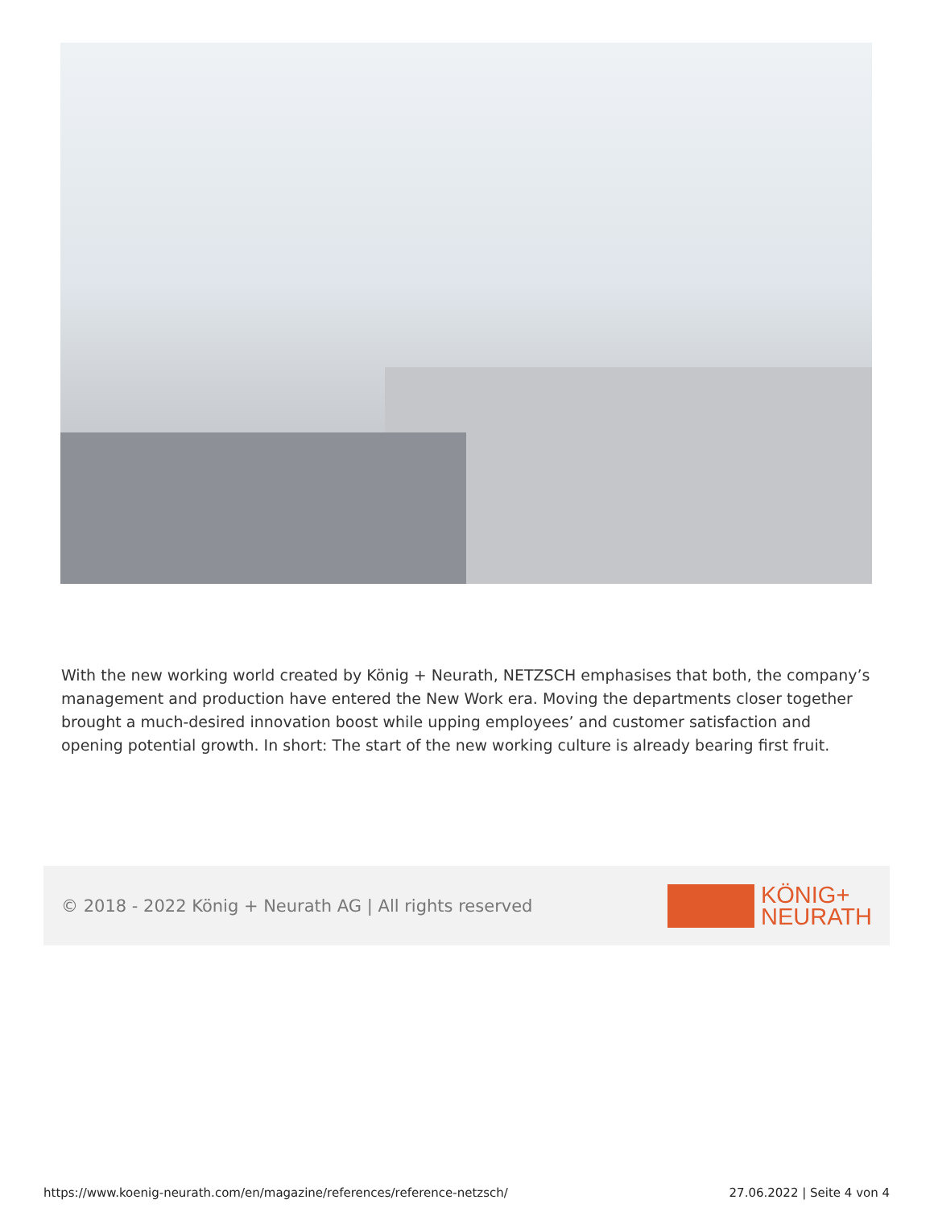With the new working world created by König + Neurath, NETZSCH emphasises that both, the company’s management and production have entered the New Work era. Moving the departments closer together brought a much-desired innovation boost while upping employees’ and customer satisfaction and opening potential growth. In short: The start of the new working culture is already bearing first fruit.
© 2018 - 2022 König + Neurath AG | All rights reserved
KÖNIG+
NEURATH
https://www.koenig-neurath.com/en/magazine/references/reference-netzsch/
27.06.2022 | Seite 4 von 4